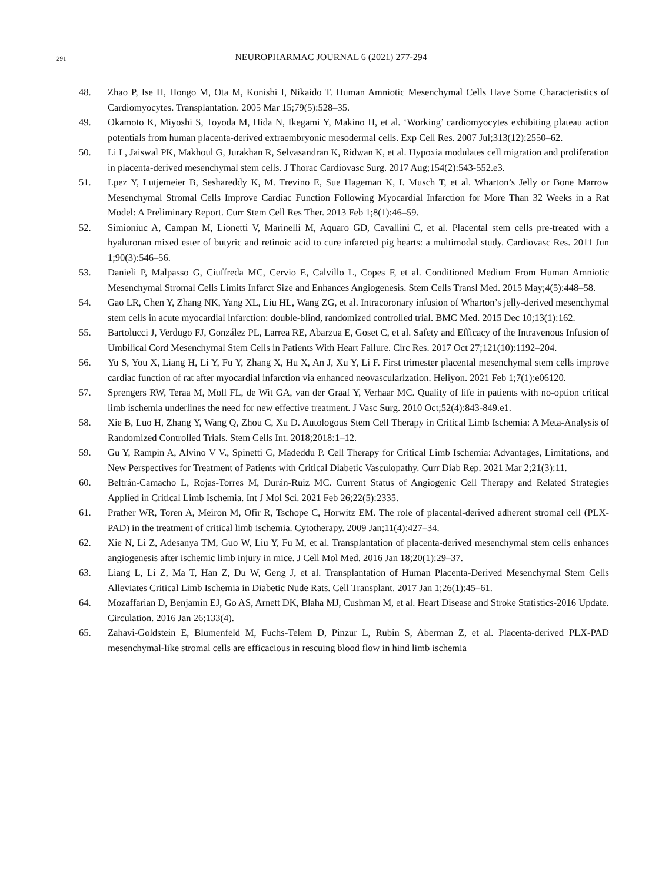291
NEUROPHARMAC JOURNAL 6 (2021) 277-294
48. Zhao P, Ise H, Hongo M, Ota M, Konishi I, Nikaido T. Human Amniotic Mesenchymal Cells Have Some Characteristics of Cardiomyocytes. Transplantation. 2005 Mar 15;79(5):528–35.
49. Okamoto K, Miyoshi S, Toyoda M, Hida N, Ikegami Y, Makino H, et al. ‘Working’ cardiomyocytes exhibiting plateau action potentials from human placenta-derived extraembryonic mesodermal cells. Exp Cell Res. 2007 Jul;313(12):2550–62.
50. Li L, Jaiswal PK, Makhoul G, Jurakhan R, Selvasandran K, Ridwan K, et al. Hypoxia modulates cell migration and proliferation in placenta-derived mesenchymal stem cells. J Thorac Cardiovasc Surg. 2017 Aug;154(2):543-552.e3.
51. Lpez Y, Lutjemeier B, Seshareddy K, M. Trevino E, Sue Hageman K, I. Musch T, et al. Wharton’s Jelly or Bone Marrow Mesenchymal Stromal Cells Improve Cardiac Function Following Myocardial Infarction for More Than 32 Weeks in a Rat Model: A Preliminary Report. Curr Stem Cell Res Ther. 2013 Feb 1;8(1):46–59.
52. Simioniuc A, Campan M, Lionetti V, Marinelli M, Aquaro GD, Cavallini C, et al. Placental stem cells pre-treated with a hyaluronan mixed ester of butyric and retinoic acid to cure infarcted pig hearts: a multimodal study. Cardiovasc Res. 2011 Jun 1;90(3):546–56.
53. Danieli P, Malpasso G, Ciuffreda MC, Cervio E, Calvillo L, Copes F, et al. Conditioned Medium From Human Amniotic Mesenchymal Stromal Cells Limits Infarct Size and Enhances Angiogenesis. Stem Cells Transl Med. 2015 May;4(5):448–58.
54. Gao LR, Chen Y, Zhang NK, Yang XL, Liu HL, Wang ZG, et al. Intracoronary infusion of Wharton’s jelly-derived mesenchymal stem cells in acute myocardial infarction: double-blind, randomized controlled trial. BMC Med. 2015 Dec 10;13(1):162.
55. Bartolucci J, Verdugo FJ, González PL, Larrea RE, Abarzua E, Goset C, et al. Safety and Efficacy of the Intravenous Infusion of Umbilical Cord Mesenchymal Stem Cells in Patients With Heart Failure. Circ Res. 2017 Oct 27;121(10):1192–204.
56. Yu S, You X, Liang H, Li Y, Fu Y, Zhang X, Hu X, An J, Xu Y, Li F. First trimester placental mesenchymal stem cells improve cardiac function of rat after myocardial infarction via enhanced neovascularization. Heliyon. 2021 Feb 1;7(1):e06120.
57. Sprengers RW, Teraa M, Moll FL, de Wit GA, van der Graaf Y, Verhaar MC. Quality of life in patients with no-option critical limb ischemia underlines the need for new effective treatment. J Vasc Surg. 2010 Oct;52(4):843-849.e1.
58. Xie B, Luo H, Zhang Y, Wang Q, Zhou C, Xu D. Autologous Stem Cell Therapy in Critical Limb Ischemia: A Meta-Analysis of Randomized Controlled Trials. Stem Cells Int. 2018;2018:1–12.
59. Gu Y, Rampin A, Alvino V V., Spinetti G, Madeddu P. Cell Therapy for Critical Limb Ischemia: Advantages, Limitations, and New Perspectives for Treatment of Patients with Critical Diabetic Vasculopathy. Curr Diab Rep. 2021 Mar 2;21(3):11.
60. Beltrán-Camacho L, Rojas-Torres M, Durán-Ruiz MC. Current Status of Angiogenic Cell Therapy and Related Strategies Applied in Critical Limb Ischemia. Int J Mol Sci. 2021 Feb 26;22(5):2335.
61. Prather WR, Toren A, Meiron M, Ofir R, Tschope C, Horwitz EM. The role of placental-derived adherent stromal cell (PLX-PAD) in the treatment of critical limb ischemia. Cytotherapy. 2009 Jan;11(4):427–34.
62. Xie N, Li Z, Adesanya TM, Guo W, Liu Y, Fu M, et al. Transplantation of placenta-derived mesenchymal stem cells enhances angiogenesis after ischemic limb injury in mice. J Cell Mol Med. 2016 Jan 18;20(1):29–37.
63. Liang L, Li Z, Ma T, Han Z, Du W, Geng J, et al. Transplantation of Human Placenta-Derived Mesenchymal Stem Cells Alleviates Critical Limb Ischemia in Diabetic Nude Rats. Cell Transplant. 2017 Jan 1;26(1):45–61.
64. Mozaffarian D, Benjamin EJ, Go AS, Arnett DK, Blaha MJ, Cushman M, et al. Heart Disease and Stroke Statistics-2016 Update. Circulation. 2016 Jan 26;133(4).
65. Zahavi-Goldstein E, Blumenfeld M, Fuchs-Telem D, Pinzur L, Rubin S, Aberman Z, et al. Placenta-derived PLX-PAD mesenchymal-like stromal cells are efficacious in rescuing blood flow in hind limb ischemia